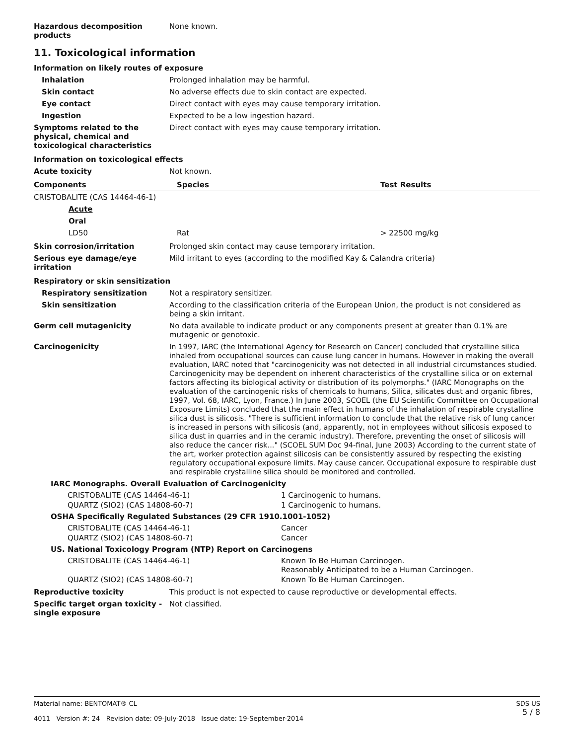Hazardous decomposition products
None known.
11. Toxicological information
Information on likely routes of exposure
Inhalation Prolonged inhalation may be harmful.
Skin contact No adverse effects due to skin contact are expected.
Eye contact Direct contact with eyes may cause temporary irritation.
Ingestion Expected to be a low ingestion hazard.
Symptoms related to the physical, chemical and toxicological characteristics
Direct contact with eyes may cause temporary irritation.
Information on toxicological effects
Acute toxicity Not known.
| Components | Species | Test Results |
| --- | --- | --- |
| CRISTOBALITE (CAS 14464-46-1) | | |
| Acute | | |
| Oral | | |
| LD50 | Rat | > 22500 mg/kg |
Skin corrosion/irritation Prolonged skin contact may cause temporary irritation.
Serious eye damage/eye irritation
Mild irritant to eyes (according to the modified Kay & Calandra criteria)
Respiratory or skin sensitization
Respiratory sensitization Not a respiratory sensitizer.
Skin sensitization According to the classification criteria of the European Union, the product is not considered as being a skin irritant.
Germ cell mutagenicity No data available to indicate product or any components present at greater than 0.1% are mutagenic or genotoxic.
Carcinogenicity In 1997, IARC (the International Agency for Research on Cancer) concluded that crystalline silica inhaled from occupational sources can cause lung cancer in humans. However in making the overall evaluation, IARC noted that "carcinogenicity was not detected in all industrial circumstances studied. Carcinogenicity may be dependent on inherent characteristics of the crystalline silica or on external factors affecting its biological activity or distribution of its polymorphs." (IARC Monographs on the evaluation of the carcinogenic risks of chemicals to humans, Silica, silicates dust and organic fibres, 1997, Vol. 68, IARC, Lyon, France.) In June 2003, SCOEL (the EU Scientific Committee on Occupational Exposure Limits) concluded that the main effect in humans of the inhalation of respirable crystalline silica dust is silicosis. "There is sufficient information to conclude that the relative risk of lung cancer is increased in persons with silicosis (and, apparently, not in employees without silicosis exposed to silica dust in quarries and in the ceramic industry). Therefore, preventing the onset of silicosis will also reduce the cancer risk..." (SCOEL SUM Doc 94-final, June 2003) According to the current state of the art, worker protection against silicosis can be consistently assured by respecting the existing regulatory occupational exposure limits. May cause cancer. Occupational exposure to respirable dust and respirable crystalline silica should be monitored and controlled.
IARC Monographs. Overall Evaluation of Carcinogenicity
| CRISTOBALITE (CAS 14464-46-1) | 1 Carcinogenic to humans. |
| QUARTZ (SIO2) (CAS 14808-60-7) | 1 Carcinogenic to humans. |
OSHA Specifically Regulated Substances (29 CFR 1910.1001-1052)
| CRISTOBALITE (CAS 14464-46-1) | Cancer |
| QUARTZ (SIO2) (CAS 14808-60-7) | Cancer |
US. National Toxicology Program (NTP) Report on Carcinogens
| CRISTOBALITE (CAS 14464-46-1) | Known To Be Human Carcinogen. Reasonably Anticipated to be a Human Carcinogen. |
| QUARTZ (SIO2) (CAS 14808-60-7) | Known To Be Human Carcinogen. |
Reproductive toxicity This product is not expected to cause reproductive or developmental effects.
Specific target organ toxicity - single exposure
Not classified.
Material name: BENTOMAT® CL
4011 Version #: 24 Revision date: 09-July-2018 Issue date: 19-September-2014
SDS US
5 / 8